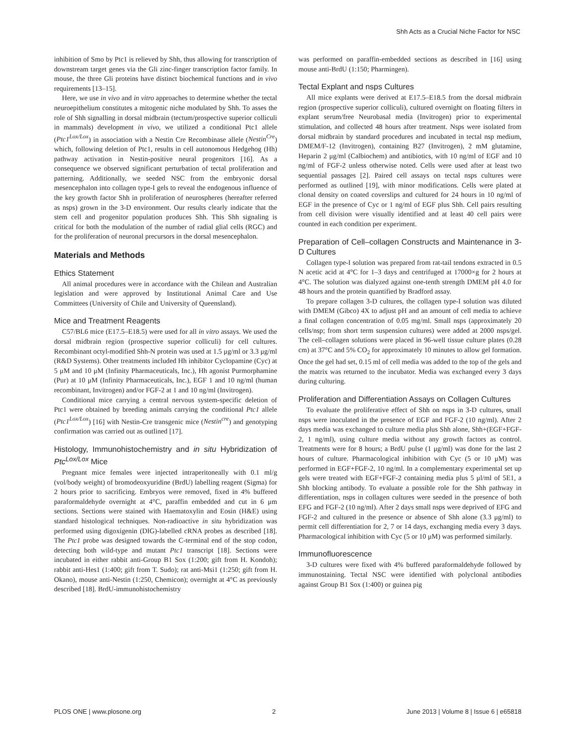Shh Acts as a Crucial Niche Factor for NSC
inhibition of Smo by Ptc1 is relieved by Shh, thus allowing for transcription of downstream target genes via the Gli zinc-finger transcription factor family. In mouse, the three Gli proteins have distinct biochemical functions and in vivo requirements [13–15].
Here, we use in vivo and in vitro approaches to determine whether the tectal neuroepithelium constitutes a mitogenic niche modulated by Shh. To asses the role of Shh signalling in dorsal midbrain (tectum/prospective superior colliculi in mammals) development in vivo, we utilized a conditional Ptc1 allele (Ptc1<sup>Lox/Lox</sup>) in association with a Nestin Cre Recombinase allele (Nestin<sup>Cre</sup>) which, following deletion of Ptc1, results in cell autonomous Hedgehog (Hh) pathway activation in Nestin-positive neural progenitors [16]. As a consequence we observed significant perturbation of tectal proliferation and patterning. Additionally, we seeded NSC from the embryonic dorsal mesencephalon into collagen type-I gels to reveal the endogenous influence of the key growth factor Shh in proliferation of neurospheres (hereafter referred as nsps) grown in the 3-D environment. Our results clearly indicate that the stem cell and progenitor population produces Shh. This Shh signaling is critical for both the modulation of the number of radial glial cells (RGC) and for the proliferation of neuronal precursors in the dorsal mesencephalon.
Materials and Methods
Ethics Statement
All animal procedures were in accordance with the Chilean and Australian legislation and were approved by Institutional Animal Care and Use Committees (University of Chile and University of Queensland).
Mice and Treatment Reagents
C57/BL6 mice (E17.5–E18.5) were used for all in vitro assays. We used the dorsal midbrain region (prospective superior colliculi) for cell cultures. Recombinant octyl-modified Shh-N protein was used at 1.5 μg/ml or 3.3 μg/ml (R&D Systems). Other treatments included Hh inhibitor Cyclopamine (Cyc) at 5 μM and 10 μM (Infinity Pharmaceuticals, Inc.), Hh agonist Purmorphamine (Pur) at 10 μM (Infinity Pharmaceuticals, Inc.), EGF 1 and 10 ng/ml (human recombinant, Invitrogen) and/or FGF-2 at 1 and 10 ng/ml (Invitrogen).
Conditional mice carrying a central nervous system-specific deletion of Ptc1 were obtained by breeding animals carrying the conditional Ptc1 allele (Ptc1<sup>Lox/Lox</sup>) [16] with Nestin-Cre transgenic mice (Nestin<sup>cre</sup>) and genotyping confirmation was carried out as outlined [17].
Histology, Immunohistochemistry and in situ Hybridization of Ptc<sup>Lox/Lox</sup> Mice
Pregnant mice females were injected intraperitoneally with 0.1 ml/g (vol/body weight) of bromodeoxyuridine (BrdU) labelling reagent (Sigma) for 2 hours prior to sacrificing. Embryos were removed, fixed in 4% buffered paraformaldehyde overnight at 4°C, paraffin embedded and cut in 6 μm sections. Sections were stained with Haematoxylin and Eosin (H&E) using standard histological techniques. Non-radioactive in situ hybridization was performed using digoxigenin (DIG)-labelled cRNA probes as described [18]. The Ptc1 probe was designed towards the C-terminal end of the stop codon, detecting both wild-type and mutant Ptc1 transcript [18]. Sections were incubated in either rabbit anti-Group B1 Sox (1:200; gift from H. Kondoh); rabbit anti-Hes1 (1:400; gift from T. Sudo); rat anti-Msi1 (1:250; gift from H. Okano), mouse anti-Nestin (1:250, Chemicon); overnight at 4°C as previously described [18]. BrdU-immunohistochemistry
was performed on paraffin-embedded sections as described in [16] using mouse anti-BrdU (1:150; Pharmingen).
Tectal Explant and nsps Cultures
All mice explants were derived at E17.5–E18.5 from the dorsal midbrain region (prospective superior colliculi), cultured overnight on floating filters in explant serum/free Neurobasal media (Invitrogen) prior to experimental stimulation, and collected 48 hours after treatment. Nsps were isolated from dorsal midbrain by standard procedures and incubated in tectal nsp medium, DMEM/F-12 (Invitrogen), containing B27 (Invitrogen), 2 mM glutamine, Heparin 2 μg/ml (Calbiochem) and antibiotics, with 10 ng/ml of EGF and 10 ng/ml of FGF-2 unless otherwise noted. Cells were used after at least two sequential passages [2]. Paired cell assays on tectal nsps cultures were performed as outlined [19], with minor modifications. Cells were plated at clonal density on coated coverslips and cultured for 24 hours in 10 ng/ml of EGF in the presence of Cyc or 1 ng/ml of EGF plus Shh. Cell pairs resulting from cell division were visually identified and at least 40 cell pairs were counted in each condition per experiment.
Preparation of Cell–collagen Constructs and Maintenance in 3-D Cultures
Collagen type-I solution was prepared from rat-tail tendons extracted in 0.5 N acetic acid at 4°C for 1–3 days and centrifuged at 17000×g for 2 hours at 4°C. The solution was dialyzed against one-tenth strength DMEM pH 4.0 for 48 hours and the protein quantified by Bradford assay.
To prepare collagen 3-D cultures, the collagen type-I solution was diluted with DMEM (Gibco) 4X to adjust pH and an amount of cell media to achieve a final collagen concentration of 0.05 mg/ml. Small nsps (approximately 20 cells/nsp; from short term suspension cultures) were added at 2000 nsps/gel. The cell–collagen solutions were placed in 96-well tissue culture plates (0.28 cm) at 37°C and 5% CO<sub>2</sub> for approximately 10 minutes to allow gel formation. Once the gel had set, 0.15 ml of cell media was added to the top of the gels and the matrix was returned to the incubator. Media was exchanged every 3 days during culturing.
Proliferation and Differentiation Assays on Collagen Cultures
To evaluate the proliferative effect of Shh on nsps in 3-D cultures, small nsps were inoculated in the presence of EGF and FGF-2 (10 ng/ml). After 2 days media was exchanged to culture media plus Shh alone, Shh+(EGF+FGF-2, 1 ng/ml), using culture media without any growth factors as control. Treatments were for 8 hours; a BrdU pulse (1 μg/ml) was done for the last 2 hours of culture. Pharmacological inhibition with Cyc (5 or 10 μM) was performed in EGF+FGF-2, 10 ng/ml. In a complementary experimental set up gels were treated with EGF+FGF-2 containing media plus 5 μl/ml of 5E1, a Shh blocking antibody. To evaluate a possible role for the Shh pathway in differentiation, nsps in collagen cultures were seeded in the presence of both EFG and FGF-2 (10 ng/ml). After 2 days small nsps were deprived of EFG and FGF-2 and cultured in the presence or absence of Shh alone (3.3 μg/ml) to permit cell differentiation for 2, 7 or 14 days, exchanging media every 3 days. Pharmacological inhibition with Cyc (5 or 10 μM) was performed similarly.
Immunofluorescence
3-D cultures were fixed with 4% buffered paraformaldehyde followed by immunostaining. Tectal NSC were identified with polyclonal antibodies against Group B1 Sox (1:400) or guinea pig
PLOS ONE | www.plosone.org 2 June 2013 | Volume 8 | Issue 6 | e65818